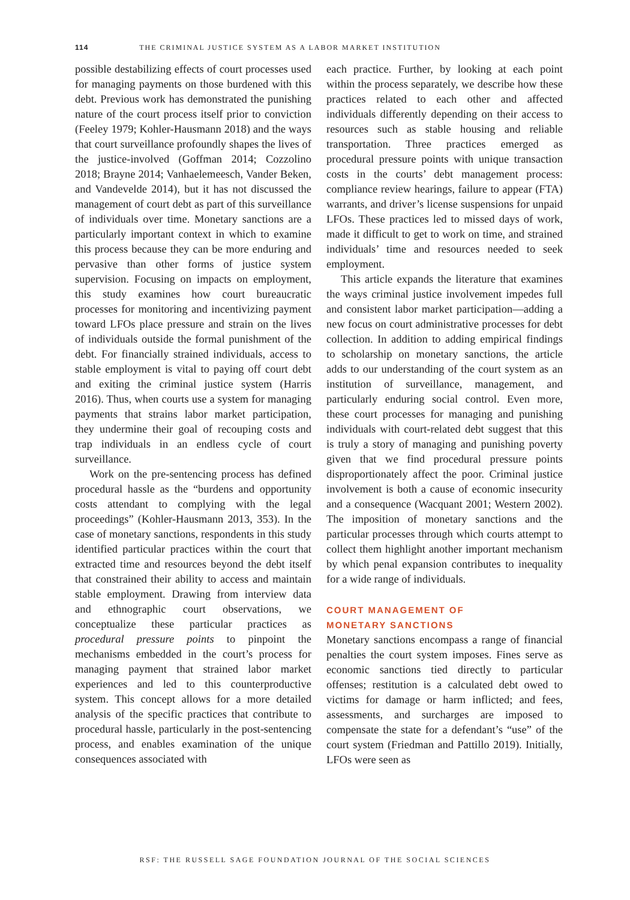114 THE CRIMINAL JUSTICE SYSTEM AS A LABOR MARKET INSTITUTION
possible destabilizing effects of court processes used for managing payments on those burdened with this debt. Previous work has demonstrated the punishing nature of the court process itself prior to conviction (Feeley 1979; Kohler-Hausmann 2018) and the ways that court surveillance profoundly shapes the lives of the justice-involved (Goffman 2014; Cozzolino 2018; Brayne 2014; Vanhaelemeesch, Vander Beken, and Vandevelde 2014), but it has not discussed the management of court debt as part of this surveillance of individuals over time. Monetary sanctions are a particularly important context in which to examine this process because they can be more enduring and pervasive than other forms of justice system supervision. Focusing on impacts on employment, this study examines how court bureaucratic processes for monitoring and incentivizing payment toward LFOs place pressure and strain on the lives of individuals outside the formal punishment of the debt. For financially strained individuals, access to stable employment is vital to paying off court debt and exiting the criminal justice system (Harris 2016). Thus, when courts use a system for managing payments that strains labor market participation, they undermine their goal of recouping costs and trap individuals in an endless cycle of court surveillance.
Work on the pre-sentencing process has defined procedural hassle as the “burdens and opportunity costs attendant to complying with the legal proceedings” (Kohler-Hausmann 2013, 353). In the case of monetary sanctions, respondents in this study identified particular practices within the court that extracted time and resources beyond the debt itself that constrained their ability to access and maintain stable employment. Drawing from interview data and ethnographic court observations, we conceptualize these particular practices as procedural pressure points to pinpoint the mechanisms embedded in the court’s process for managing payment that strained labor market experiences and led to this counterproductive system. This concept allows for a more detailed analysis of the specific practices that contribute to procedural hassle, particularly in the post-sentencing process, and enables examination of the unique consequences associated with
each practice. Further, by looking at each point within the process separately, we describe how these practices related to each other and affected individuals differently depending on their access to resources such as stable housing and reliable transportation. Three practices emerged as procedural pressure points with unique transaction costs in the courts’ debt management process: compliance review hearings, failure to appear (FTA) warrants, and driver’s license suspensions for unpaid LFOs. These practices led to missed days of work, made it difficult to get to work on time, and strained individuals’ time and resources needed to seek employment.
This article expands the literature that examines the ways criminal justice involvement impedes full and consistent labor market participation—adding a new focus on court administrative processes for debt collection. In addition to adding empirical findings to scholarship on monetary sanctions, the article adds to our understanding of the court system as an institution of surveillance, management, and particularly enduring social control. Even more, these court processes for managing and punishing individuals with court-related debt suggest that this is truly a story of managing and punishing poverty given that we find procedural pressure points disproportionately affect the poor. Criminal justice involvement is both a cause of economic insecurity and a consequence (Wacquant 2001; Western 2002). The imposition of monetary sanctions and the particular processes through which courts attempt to collect them highlight another important mechanism by which penal expansion contributes to inequality for a wide range of individuals.
COURT MANAGEMENT OF
MONETARY SANCTIONS
Monetary sanctions encompass a range of financial penalties the court system imposes. Fines serve as economic sanctions tied directly to particular offenses; restitution is a calculated debt owed to victims for damage or harm inflicted; and fees, assessments, and surcharges are imposed to compensate the state for a defendant’s “use” of the court system (Friedman and Pattillo 2019). Initially, LFOs were seen as
RSF: THE RUSSELL SAGE FOUNDATION JOURNAL OF THE SOCIAL SCIENCES